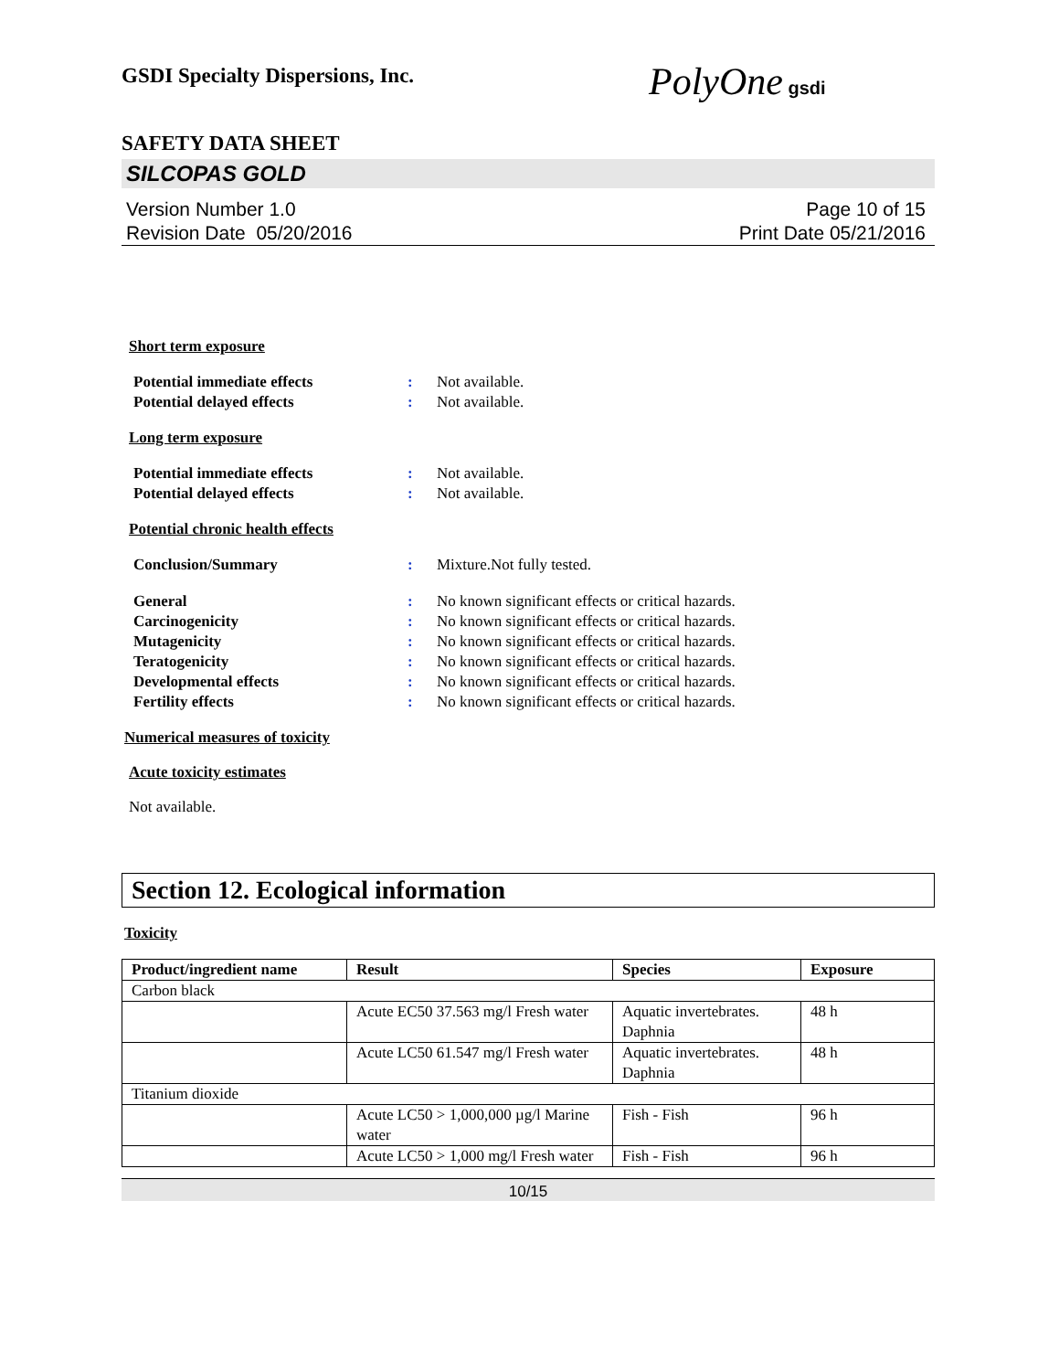PolyOne gsdi
GSDI Specialty Dispersions, Inc.
SAFETY DATA SHEET
SILCOPAS GOLD
Version Number 1.0
Revision Date 05/20/2016
Page 10 of 15
Print Date 05/21/2016
Short term exposure
Potential immediate effects: Not available.
Potential delayed effects: Not available.
Long term exposure
Potential immediate effects: Not available.
Potential delayed effects: Not available.
Potential chronic health effects
Conclusion/Summary: Mixture.Not fully tested.
General: No known significant effects or critical hazards.
Carcinogenicity: No known significant effects or critical hazards.
Mutagenicity: No known significant effects or critical hazards.
Teratogenicity: No known significant effects or critical hazards.
Developmental effects: No known significant effects or critical hazards.
Fertility effects: No known significant effects or critical hazards.
Numerical measures of toxicity
Acute toxicity estimates
Not available.
Section 12. Ecological information
Toxicity
| Product/ingredient name | Result | Species | Exposure |
| --- | --- | --- | --- |
| Carbon black | | | |
| | Acute EC50 37.563 mg/l Fresh water | Aquatic invertebrates. Daphnia | 48 h |
| | Acute LC50 61.547 mg/l Fresh water | Aquatic invertebrates. Daphnia | 48 h |
| Titanium dioxide | | | |
| | Acute LC50 > 1,000,000 µg/l Marine water | Fish - Fish | 96 h |
| | Acute LC50 > 1,000 mg/l Fresh water | Fish - Fish | 96 h |
10/15